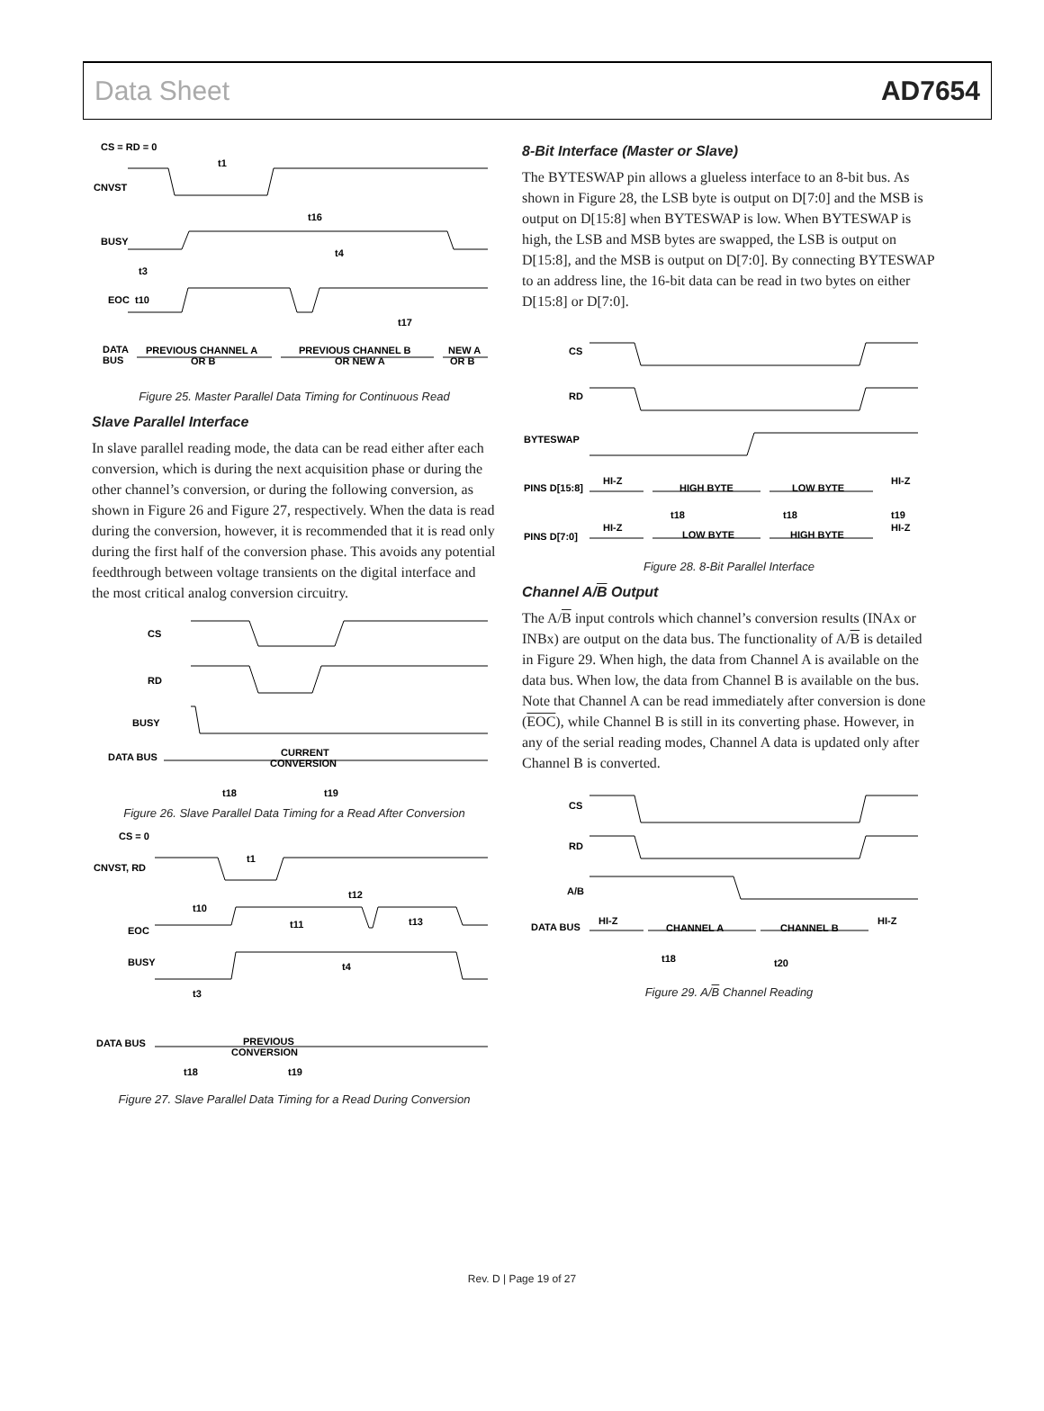Data Sheet AD7654
CS = RD = 0
CNVST
BUSY
EOC
t10
t3
t1
t16
t4
t17
DATA
BUS
PREVIOUS CHANNEL A
OR B
PREVIOUS CHANNEL B
OR NEW A
NEW A
OR B
Figure 25. Master Parallel Data Timing for Continuous Read
Slave Parallel Interface
In slave parallel reading mode, the data can be read either after each conversion, which is during the next acquisition phase or during the other channel’s conversion, or during the following conversion, as shown in Figure 26 and Figure 27, respectively. When the data is read during the conversion, however, it is recommended that it is read only during the first half of the conversion phase. This avoids any potential feedthrough between voltage transients on the digital interface and the most critical analog conversion circuitry.
CS
RD
BUSY
DATA BUS
CURRENT
CONVERSION
t18
t19
Figure 26. Slave Parallel Data Timing for a Read After Conversion
CS = 0
CNVST, RD
EOC
BUSY
t10
t3
t1
t11
t12
t13
t4
DATA BUS
PREVIOUS
CONVERSION
t18
t19
Figure 27. Slave Parallel Data Timing for a Read During Conversion
8-Bit Interface (Master or Slave)
The BYTESWAP pin allows a glueless interface to an 8-bit bus. As shown in Figure 28, the LSB byte is output on D[7:0] and the MSB is output on D[15:8] when BYTESWAP is low. When BYTESWAP is high, the LSB and MSB bytes are swapped, the LSB is output on D[15:8], and the MSB is output on D[7:0]. By connecting BYTESWAP to an address line, the 16-bit data can be read in two bytes on either D[15:8] or D[7:0].
CS
RD
BYTESWAP
PINS D[15:8]
HI-Z
HIGH BYTE
LOW BYTE
HI-Z
t18
t18
t19
PINS D[7:0]
HI-Z
LOW BYTE
HIGH BYTE
HI-Z
Figure 28. 8-Bit Parallel Interface
Channel A/B Output
The A/B input controls which channel’s conversion results (INAx or INBx) are output on the data bus. The functionality of A/B is detailed in Figure 29. When high, the data from Channel A is available on the data bus. When low, the data from Channel B is available on the bus. Note that Channel A can be read immediately after conversion is done (EOC), while Channel B is still in its converting phase. However, in any of the serial reading modes, Channel A data is updated only after Channel B is converted.
CS
RD
A/B
DATA BUS
HI-Z
CHANNEL A
CHANNEL B
HI-Z
t18
t20
Figure 29. A/B Channel Reading
Rev. D | Page 19 of 27